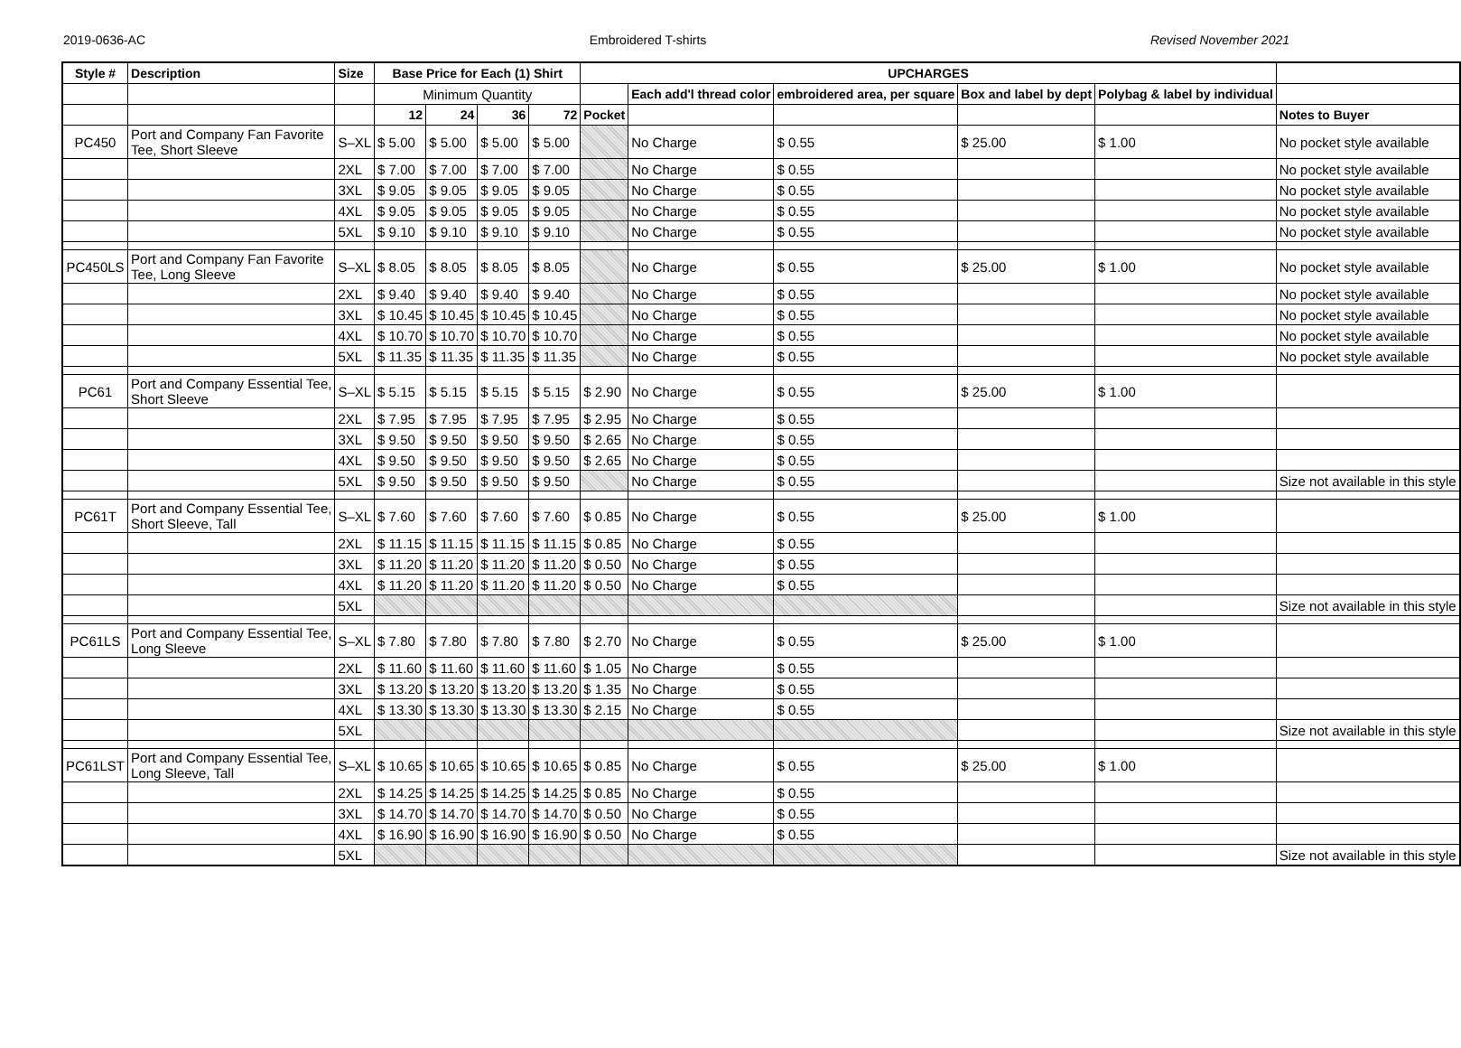2019-0636-AC Embroidered T-shirts Revised November 2021
| Style # | Description | Size | Base Price for Each (1) Shirt | | | | UPCHARGES | | | | | |
| --- | --- | --- | --- | --- | --- | --- | --- | --- | --- | --- | --- | --- |
| | | | Minimum Quantity | | | | | Each add'l thread color | embroidered area, per square | Box and label by dept | Polybag & label by individual | |
| | | | 12 | 24 | 36 | 72 | Pocket | | | | | Notes to Buyer |
| PC450 | Port and Company Fan Favorite Tee, Short Sleeve | S–XL | $ 5.00 | $ 5.00 | $ 5.00 | $ 5.00 | | No Charge | $ 0.55 | $ 25.00 | $ 1.00 | No pocket style available |
| | | 2XL | $ 7.00 | $ 7.00 | $ 7.00 | $ 7.00 | | No Charge | $ 0.55 | | | No pocket style available |
| | | 3XL | $ 9.05 | $ 9.05 | $ 9.05 | $ 9.05 | | No Charge | $ 0.55 | | | No pocket style available |
| | | 4XL | $ 9.05 | $ 9.05 | $ 9.05 | $ 9.05 | | No Charge | $ 0.55 | | | No pocket style available |
| | | 5XL | $ 9.10 | $ 9.10 | $ 9.10 | $ 9.10 | | No Charge | $ 0.55 | | | No pocket style available |
| PC450LS | Port and Company Fan Favorite Tee, Long Sleeve | S–XL | $ 8.05 | $ 8.05 | $ 8.05 | $ 8.05 | | No Charge | $ 0.55 | $ 25.00 | $ 1.00 | No pocket style available |
| | | 2XL | $ 9.40 | $ 9.40 | $ 9.40 | $ 9.40 | | No Charge | $ 0.55 | | | No pocket style available |
| | | 3XL | $ 10.45 | $ 10.45 | $ 10.45 | $ 10.45 | | No Charge | $ 0.55 | | | No pocket style available |
| | | 4XL | $ 10.70 | $ 10.70 | $ 10.70 | $ 10.70 | | No Charge | $ 0.55 | | | No pocket style available |
| | | 5XL | $ 11.35 | $ 11.35 | $ 11.35 | $ 11.35 | | No Charge | $ 0.55 | | | No pocket style available |
| PC61 | Port and Company Essential Tee, Short Sleeve | S–XL | $ 5.15 | $ 5.15 | $ 5.15 | $ 5.15 | $ 2.90 | No Charge | $ 0.55 | $ 25.00 | $ 1.00 | |
| | | 2XL | $ 7.95 | $ 7.95 | $ 7.95 | $ 7.95 | $ 2.95 | No Charge | $ 0.55 | | | |
| | | 3XL | $ 9.50 | $ 9.50 | $ 9.50 | $ 9.50 | $ 2.65 | No Charge | $ 0.55 | | | |
| | | 4XL | $ 9.50 | $ 9.50 | $ 9.50 | $ 9.50 | $ 2.65 | No Charge | $ 0.55 | | | |
| | | 5XL | $ 9.50 | $ 9.50 | $ 9.50 | $ 9.50 | | No Charge | $ 0.55 | | | Size not available in this style |
| PC61T | Port and Company Essential Tee, Short Sleeve, Tall | S–XL | $ 7.60 | $ 7.60 | $ 7.60 | $ 7.60 | $ 0.85 | No Charge | $ 0.55 | $ 25.00 | $ 1.00 | |
| | | 2XL | $ 11.15 | $ 11.15 | $ 11.15 | $ 11.15 | $ 0.85 | No Charge | $ 0.55 | | | |
| | | 3XL | $ 11.20 | $ 11.20 | $ 11.20 | $ 11.20 | $ 0.50 | No Charge | $ 0.55 | | | |
| | | 4XL | $ 11.20 | $ 11.20 | $ 11.20 | $ 11.20 | $ 0.50 | No Charge | $ 0.55 | | | |
| | | 5XL | | | | | | | | | | Size not available in this style |
| PC61LS | Port and Company Essential Tee, Long Sleeve | S–XL | $ 7.80 | $ 7.80 | $ 7.80 | $ 7.80 | $ 2.70 | No Charge | $ 0.55 | $ 25.00 | $ 1.00 | |
| | | 2XL | $ 11.60 | $ 11.60 | $ 11.60 | $ 11.60 | $ 1.05 | No Charge | $ 0.55 | | | |
| | | 3XL | $ 13.20 | $ 13.20 | $ 13.20 | $ 13.20 | $ 1.35 | No Charge | $ 0.55 | | | |
| | | 4XL | $ 13.30 | $ 13.30 | $ 13.30 | $ 13.30 | $ 2.15 | No Charge | $ 0.55 | | | |
| | | 5XL | | | | | | | | | | Size not available in this style |
| PC61LST | Port and Company Essential Tee, Long Sleeve, Tall | S–XL | $ 10.65 | $ 10.65 | $ 10.65 | $ 10.65 | $ 0.85 | No Charge | $ 0.55 | $ 25.00 | $ 1.00 | |
| | | 2XL | $ 14.25 | $ 14.25 | $ 14.25 | $ 14.25 | $ 0.85 | No Charge | $ 0.55 | | | |
| | | 3XL | $ 14.70 | $ 14.70 | $ 14.70 | $ 14.70 | $ 0.50 | No Charge | $ 0.55 | | | |
| | | 4XL | $ 16.90 | $ 16.90 | $ 16.90 | $ 16.90 | $ 0.50 | No Charge | $ 0.55 | | | |
| | | 5XL | | | | | | | | | | Size not available in this style |